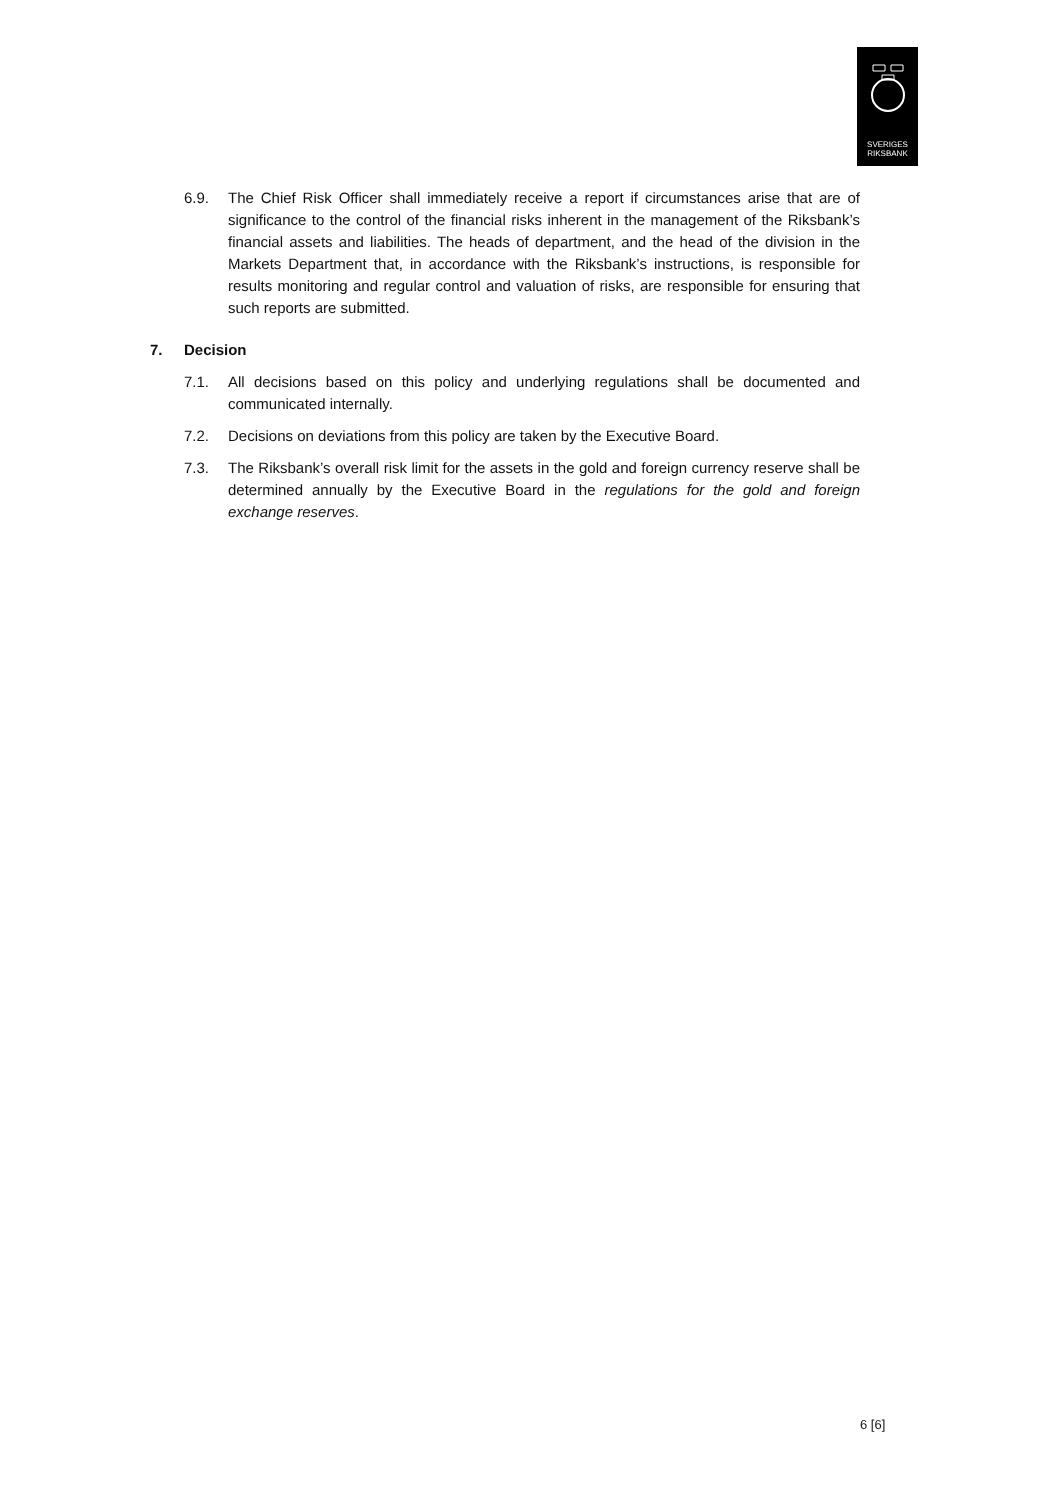SVERIGES
RIKSBANK
6.9. The Chief Risk Officer shall immediately receive a report if circumstances arise that are of significance to the control of the financial risks inherent in the management of the Riksbank’s financial assets and liabilities. The heads of department, and the head of the division in the Markets Department that, in accordance with the Riksbank’s instructions, is responsible for results monitoring and regular control and valuation of risks, are responsible for ensuring that such reports are submitted.
7. Decision
7.1. All decisions based on this policy and underlying regulations shall be documented and communicated internally.
7.2. Decisions on deviations from this policy are taken by the Executive Board.
7.3. The Riksbank’s overall risk limit for the assets in the gold and foreign currency reserve shall be determined annually by the Executive Board in the regulations for the gold and foreign exchange reserves.
6 [6]